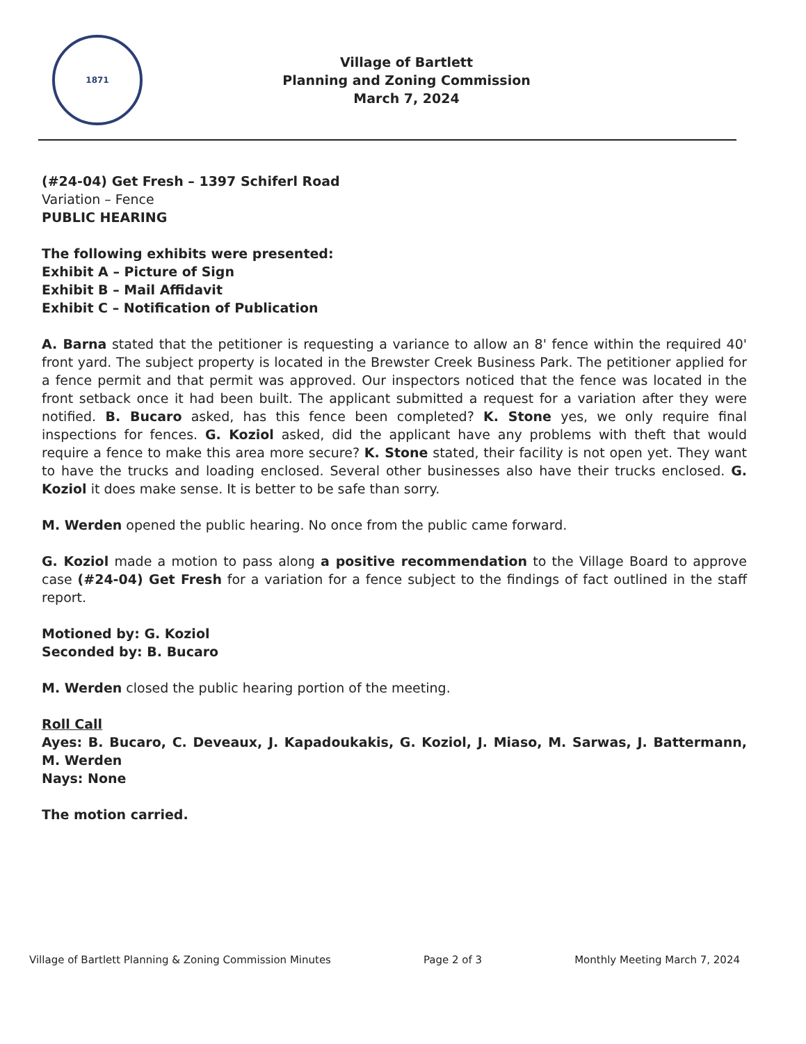1871
Village of Bartlett
Planning and Zoning Commission
March 7, 2024
(#24-04) Get Fresh – 1397 Schiferl Road
Variation – Fence
PUBLIC HEARING
The following exhibits were presented:
Exhibit A – Picture of Sign
Exhibit B – Mail Affidavit
Exhibit C – Notification of Publication
A. Barna stated that the petitioner is requesting a variance to allow an 8' fence within the required 40' front yard. The subject property is located in the Brewster Creek Business Park. The petitioner applied for a fence permit and that permit was approved. Our inspectors noticed that the fence was located in the front setback once it had been built. The applicant submitted a request for a variation after they were notified. B. Bucaro asked, has this fence been completed? K. Stone yes, we only require final inspections for fences. G. Koziol asked, did the applicant have any problems with theft that would require a fence to make this area more secure? K. Stone stated, their facility is not open yet. They want to have the trucks and loading enclosed. Several other businesses also have their trucks enclosed. G. Koziol it does make sense. It is better to be safe than sorry.
M. Werden opened the public hearing. No once from the public came forward.
G. Koziol made a motion to pass along a positive recommendation to the Village Board to approve case (#24-04) Get Fresh for a variation for a fence subject to the findings of fact outlined in the staff report.
Motioned by: G. Koziol
Seconded by: B. Bucaro
M. Werden closed the public hearing portion of the meeting.
Roll Call
Ayes: B. Bucaro, C. Deveaux, J. Kapadoukakis, G. Koziol, J. Miaso, M. Sarwas, J. Battermann, M. Werden
Nays: None
The motion carried.
Village of Bartlett Planning & Zoning Commission Minutes Page 2 of 3 Monthly Meeting March 7, 2024